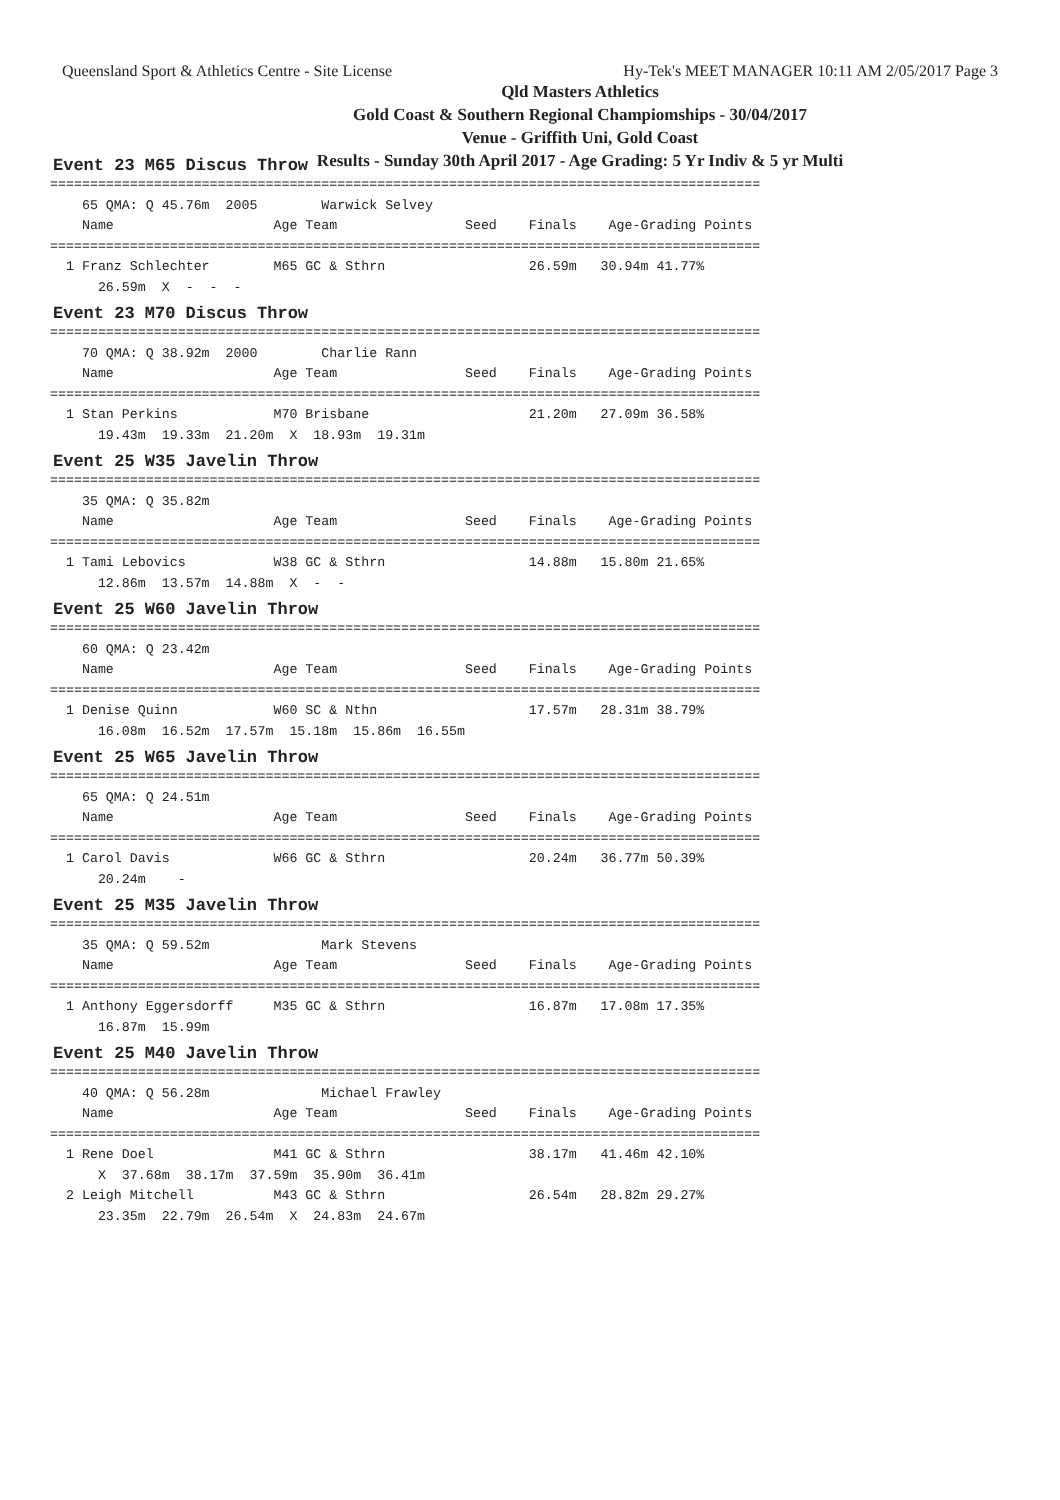Queensland Sport & Athletics Centre - Site License Hy-Tek's MEET MANAGER 10:11 AM 2/05/2017 Page 3
Qld Masters Athletics
Gold Coast & Southern Regional Champiomships - 30/04/2017
Venue - Griffith Uni, Gold Coast
Results - Sunday 30th April 2017 - Age Grading: 5 Yr Indiv & 5 yr Multi
Event 23 M65 Discus Throw
=========================================================================================
    65 QMA: Q 45.76m  2005        Warwick Selvey
    Name                    Age Team                Seed    Finals    Age-Grading Points
=========================================================================================
  1 Franz Schlechter        M65 GC & Sthrn                  26.59m   30.94m 41.77%
      26.59m  X  -  -  -
Event 23 M70 Discus Throw
=========================================================================================
    70 QMA: Q 38.92m  2000        Charlie Rann
    Name                    Age Team                Seed    Finals    Age-Grading Points
=========================================================================================
  1 Stan Perkins            M70 Brisbane                    21.20m   27.09m 36.58%
      19.43m  19.33m  21.20m  X  18.93m  19.31m
Event 25 W35 Javelin Throw
=========================================================================================
    35 QMA: Q 35.82m
    Name                    Age Team                Seed    Finals    Age-Grading Points
=========================================================================================
  1 Tami Lebovics           W38 GC & Sthrn                  14.88m   15.80m 21.65%
      12.86m  13.57m  14.88m  X  -  -
Event 25 W60 Javelin Throw
=========================================================================================
    60 QMA: Q 23.42m
    Name                    Age Team                Seed    Finals    Age-Grading Points
=========================================================================================
  1 Denise Quinn            W60 SC & Nthn                   17.57m   28.31m 38.79%
      16.08m  16.52m  17.57m  15.18m  15.86m  16.55m
Event 25 W65 Javelin Throw
=========================================================================================
    65 QMA: Q 24.51m
    Name                    Age Team                Seed    Finals    Age-Grading Points
=========================================================================================
  1 Carol Davis             W66 GC & Sthrn                  20.24m   36.77m 50.39%
      20.24m    -
Event 25 M35 Javelin Throw
=========================================================================================
    35 QMA: Q 59.52m              Mark Stevens
    Name                    Age Team                Seed    Finals    Age-Grading Points
=========================================================================================
  1 Anthony Eggersdorff     M35 GC & Sthrn                  16.87m   17.08m 17.35%
      16.87m  15.99m
Event 25 M40 Javelin Throw
=========================================================================================
    40 QMA: Q 56.28m              Michael Frawley
    Name                    Age Team                Seed    Finals    Age-Grading Points
=========================================================================================
  1 Rene Doel               M41 GC & Sthrn                  38.17m   41.46m 42.10%
      X  37.68m  38.17m  37.59m  35.90m  36.41m
  2 Leigh Mitchell          M43 GC & Sthrn                  26.54m   28.82m 29.27%
      23.35m  22.79m  26.54m  X  24.83m  24.67m